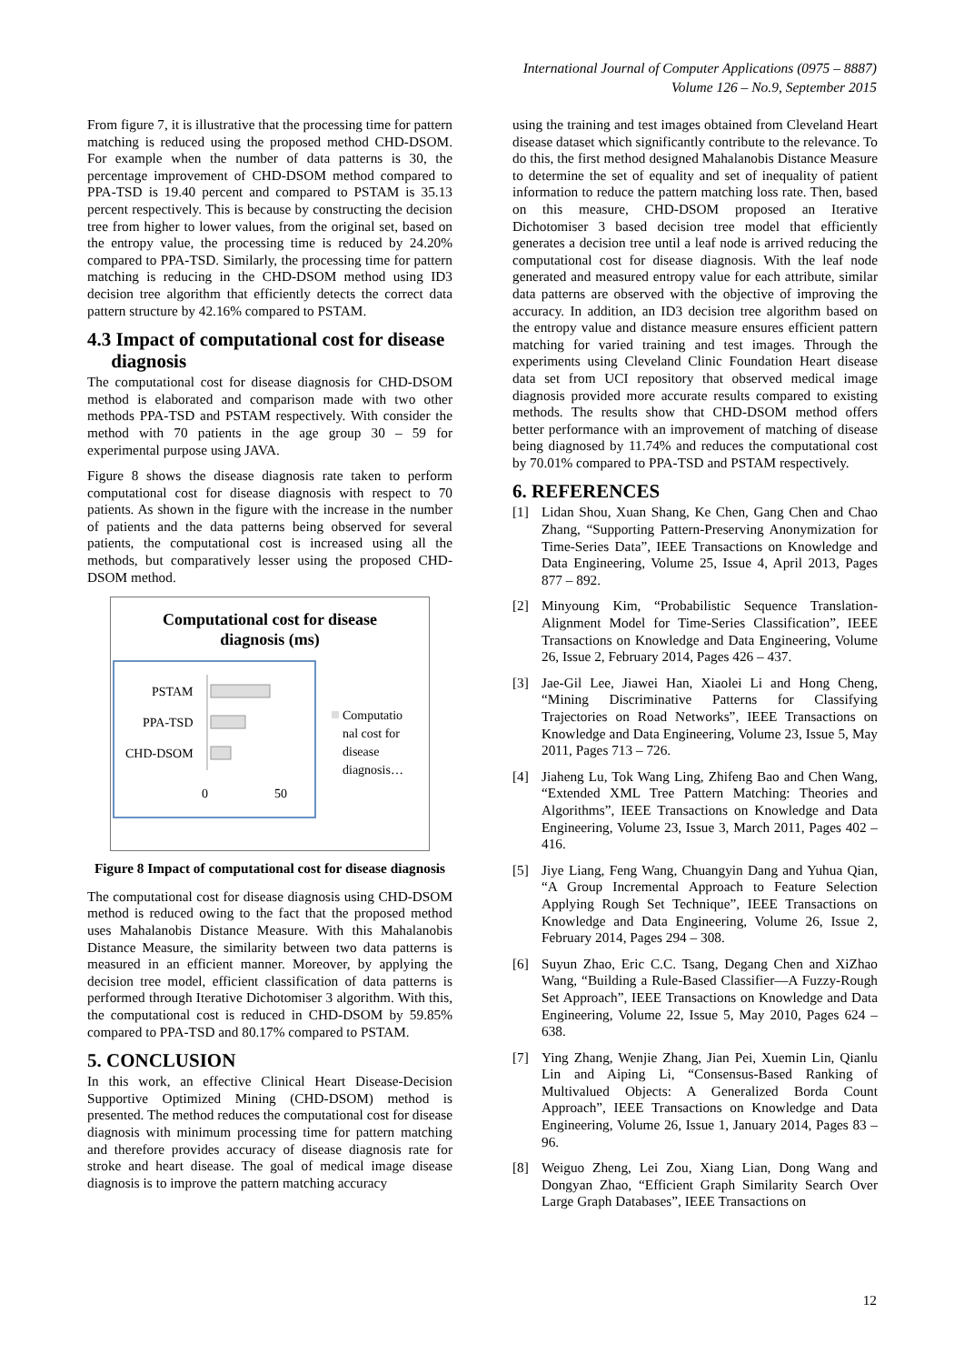International Journal of Computer Applications (0975 – 8887)
Volume 126 – No.9, September 2015
From figure 7, it is illustrative that the processing time for pattern matching is reduced using the proposed method CHD-DSOM. For example when the number of data patterns is 30, the percentage improvement of CHD-DSOM method compared to PPA-TSD is 19.40 percent and compared to PSTAM is 35.13 percent respectively. This is because by constructing the decision tree from higher to lower values, from the original set, based on the entropy value, the processing time is reduced by 24.20% compared to PPA-TSD. Similarly, the processing time for pattern matching is reducing in the CHD-DSOM method using ID3 decision tree algorithm that efficiently detects the correct data pattern structure by 42.16% compared to PSTAM.
4.3 Impact of computational cost for disease
diagnosis
The computational cost for disease diagnosis for CHD-DSOM method is elaborated and comparison made with two other methods PPA-TSD and PSTAM respectively. With consider the method with 70 patients in the age group 30 – 59 for experimental purpose using JAVA.
Figure 8 shows the disease diagnosis rate taken to perform computational cost for disease diagnosis with respect to 70 patients. As shown in the figure with the increase in the number of patients and the data patterns being observed for several patients, the computational cost is increased using all the methods, but comparatively lesser using the proposed CHD-DSOM method.
Computational cost for disease
diagnosis (ms)
PSTAM
PPA-TSD
CHD-DSOM
0
50
Computatio
nal cost for
disease
diagnosis…
Figure 8 Impact of computational cost for disease diagnosis
The computational cost for disease diagnosis using CHD-DSOM method is reduced owing to the fact that the proposed method uses Mahalanobis Distance Measure. With this Mahalanobis Distance Measure, the similarity between two data patterns is measured in an efficient manner. Moreover, by applying the decision tree model, efficient classification of data patterns is performed through Iterative Dichotomiser 3 algorithm. With this, the computational cost is reduced in CHD-DSOM by 59.85% compared to PPA-TSD and 80.17% compared to PSTAM.
5. CONCLUSION
In this work, an effective Clinical Heart Disease-Decision Supportive Optimized Mining (CHD-DSOM) method is presented. The method reduces the computational cost for disease diagnosis with minimum processing time for pattern matching and therefore provides accuracy of disease diagnosis rate for stroke and heart disease. The goal of medical image disease diagnosis is to improve the pattern matching accuracy
using the training and test images obtained from Cleveland Heart disease dataset which significantly contribute to the relevance. To do this, the first method designed Mahalanobis Distance Measure to determine the set of equality and set of inequality of patient information to reduce the pattern matching loss rate. Then, based on this measure, CHD-DSOM proposed an Iterative Dichotomiser 3 based decision tree model that efficiently generates a decision tree until a leaf node is arrived reducing the computational cost for disease diagnosis. With the leaf node generated and measured entropy value for each attribute, similar data patterns are observed with the objective of improving the accuracy. In addition, an ID3 decision tree algorithm based on the entropy value and distance measure ensures efficient pattern matching for varied training and test images. Through the experiments using Cleveland Clinic Foundation Heart disease data set from UCI repository that observed medical image diagnosis provided more accurate results compared to existing methods. The results show that CHD-DSOM method offers better performance with an improvement of matching of disease being diagnosed by 11.74% and reduces the computational cost by 70.01% compared to PPA-TSD and PSTAM respectively.
6. REFERENCES
[1] Lidan Shou, Xuan Shang, Ke Chen, Gang Chen and Chao Zhang, “Supporting Pattern-Preserving Anonymization for Time-Series Data”, IEEE Transactions on Knowledge and Data Engineering, Volume 25, Issue 4, April 2013, Pages 877 – 892.
[2] Minyoung Kim, “Probabilistic Sequence Translation-Alignment Model for Time-Series Classification”, IEEE Transactions on Knowledge and Data Engineering, Volume 26, Issue 2, February 2014, Pages 426 – 437.
[3] Jae-Gil Lee, Jiawei Han, Xiaolei Li and Hong Cheng, “Mining Discriminative Patterns for Classifying Trajectories on Road Networks”, IEEE Transactions on Knowledge and Data Engineering, Volume 23, Issue 5, May 2011, Pages 713 – 726.
[4] Jiaheng Lu, Tok Wang Ling, Zhifeng Bao and Chen Wang, “Extended XML Tree Pattern Matching: Theories and Algorithms”, IEEE Transactions on Knowledge and Data Engineering, Volume 23, Issue 3, March 2011, Pages 402 – 416.
[5] Jiye Liang, Feng Wang, Chuangyin Dang and Yuhua Qian, “A Group Incremental Approach to Feature Selection Applying Rough Set Technique”, IEEE Transactions on Knowledge and Data Engineering, Volume 26, Issue 2, February 2014, Pages 294 – 308.
[6] Suyun Zhao, Eric C.C. Tsang, Degang Chen and XiZhao Wang, “Building a Rule-Based Classifier—A Fuzzy-Rough Set Approach”, IEEE Transactions on Knowledge and Data Engineering, Volume 22, Issue 5, May 2010, Pages 624 – 638.
[7] Ying Zhang, Wenjie Zhang, Jian Pei, Xuemin Lin, Qianlu Lin and Aiping Li, “Consensus-Based Ranking of Multivalued Objects: A Generalized Borda Count Approach”, IEEE Transactions on Knowledge and Data Engineering, Volume 26, Issue 1, January 2014, Pages 83 – 96.
[8] Weiguo Zheng, Lei Zou, Xiang Lian, Dong Wang and Dongyan Zhao, “Efficient Graph Similarity Search Over Large Graph Databases”, IEEE Transactions on
12